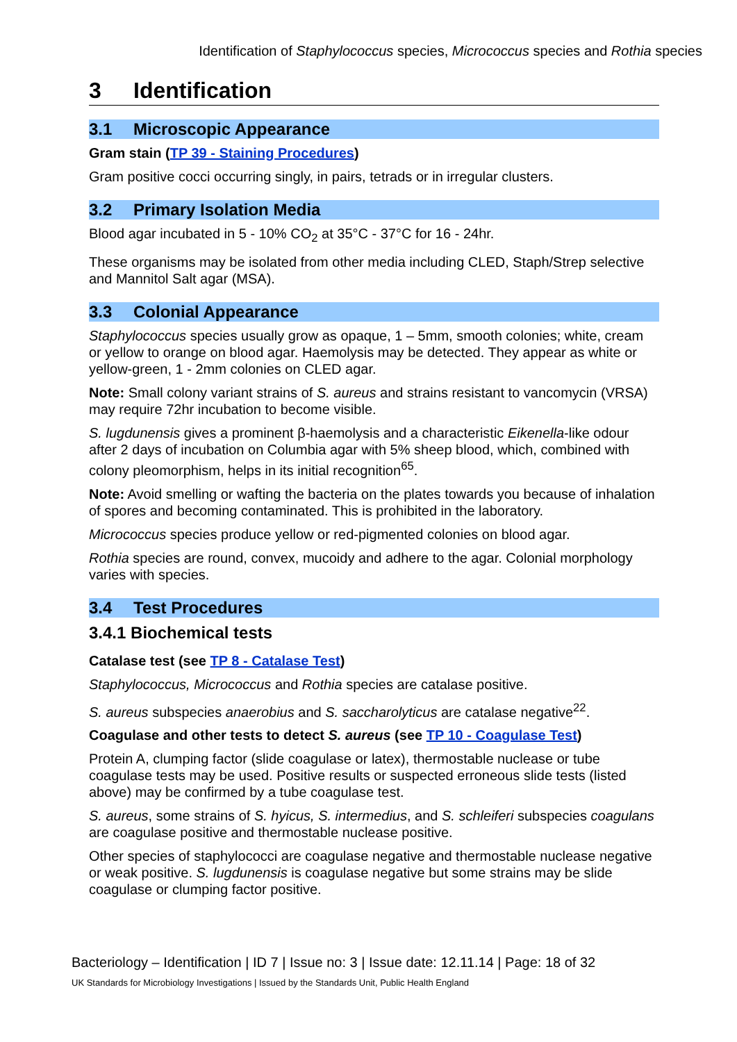Identification of Staphylococcus species, Micrococcus species and Rothia species
3 Identification
3.1 Microscopic Appearance
Gram stain (TP 39 - Staining Procedures)
Gram positive cocci occurring singly, in pairs, tetrads or in irregular clusters.
3.2 Primary Isolation Media
Blood agar incubated in 5 - 10% CO<sub>2</sub> at 35°C - 37°C for 16 - 24hr.
These organisms may be isolated from other media including CLED, Staph/Strep selective and Mannitol Salt agar (MSA).
3.3 Colonial Appearance
Staphylococcus species usually grow as opaque, 1 – 5mm, smooth colonies; white, cream or yellow to orange on blood agar. Haemolysis may be detected. They appear as white or yellow-green, 1 - 2mm colonies on CLED agar.
Note: Small colony variant strains of S. aureus and strains resistant to vancomycin (VRSA) may require 72hr incubation to become visible.
S. lugdunensis gives a prominent β-haemolysis and a characteristic Eikenella-like odour after 2 days of incubation on Columbia agar with 5% sheep blood, which, combined with colony pleomorphism, helps in its initial recognition<sup>65</sup>.
Note: Avoid smelling or wafting the bacteria on the plates towards you because of inhalation of spores and becoming contaminated. This is prohibited in the laboratory.
Micrococcus species produce yellow or red-pigmented colonies on blood agar.
Rothia species are round, convex, mucoidy and adhere to the agar. Colonial morphology varies with species.
3.4 Test Procedures
3.4.1 Biochemical tests
Catalase test (see TP 8 - Catalase Test)
Staphylococcus, Micrococcus and Rothia species are catalase positive.
S. aureus subspecies anaerobius and S. saccharolyticus are catalase negative<sup>22</sup>.
Coagulase and other tests to detect S. aureus (see TP 10 - Coagulase Test)
Protein A, clumping factor (slide coagulase or latex), thermostable nuclease or tube coagulase tests may be used. Positive results or suspected erroneous slide tests (listed above) may be confirmed by a tube coagulase test.
S. aureus, some strains of S. hyicus, S. intermedius, and S. schleiferi subspecies coagulans are coagulase positive and thermostable nuclease positive.
Other species of staphylococci are coagulase negative and thermostable nuclease negative or weak positive. S. lugdunensis is coagulase negative but some strains may be slide coagulase or clumping factor positive.
Bacteriology – Identification | ID 7 | Issue no: 3 | Issue date: 12.11.14 | Page: 18 of 32
UK Standards for Microbiology Investigations | Issued by the Standards Unit, Public Health England